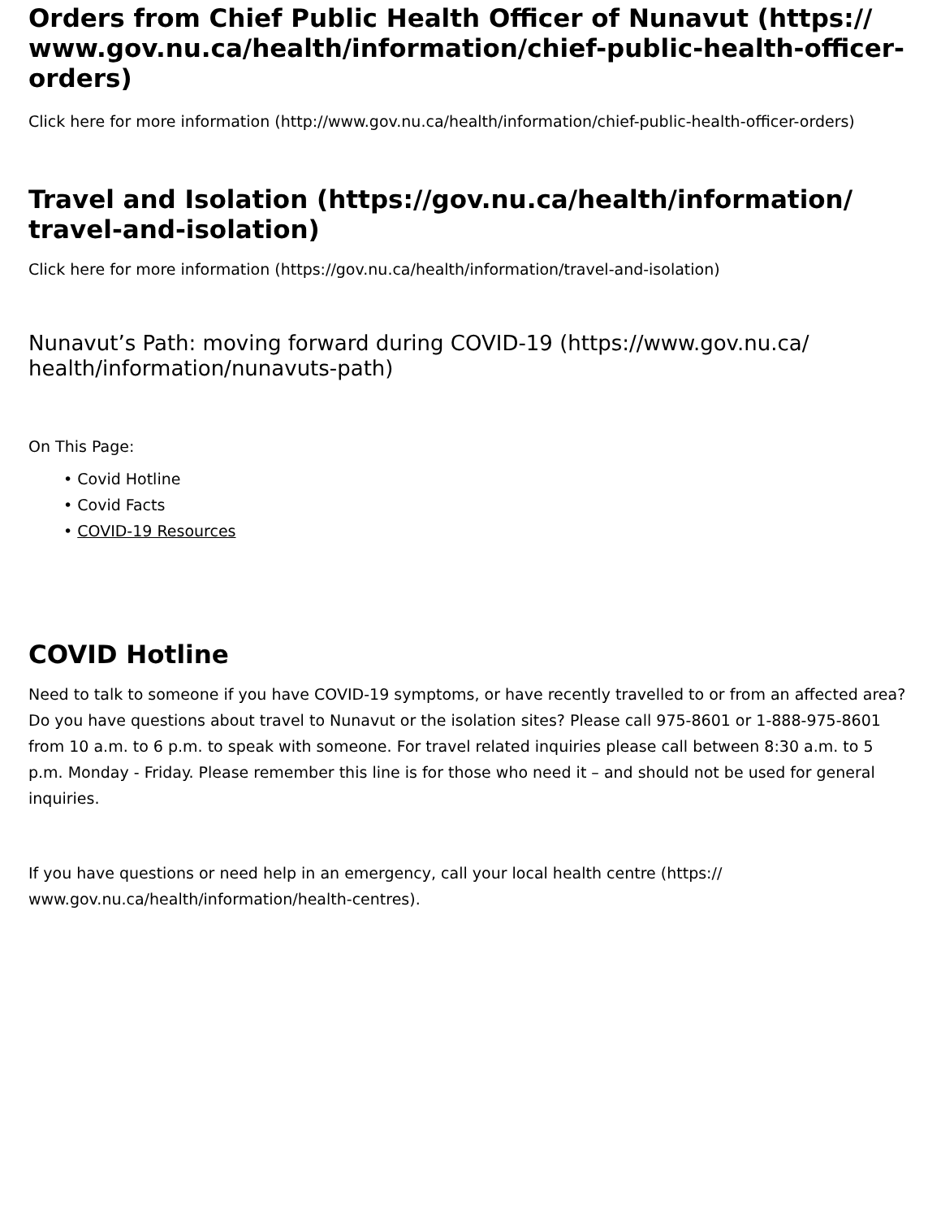Orders from Chief Public Health Officer of Nunavut (https:// www.gov.nu.ca/health/information/chief-public-health-officer-orders)
Click here for more information (http://www.gov.nu.ca/health/information/chief-public-health-officer-orders)
Travel and Isolation (https://gov.nu.ca/health/information/ travel-and-isolation)
Click here for more information (https://gov.nu.ca/health/information/travel-and-isolation)
Nunavut’s Path: moving forward during COVID-19 (https://www.gov.nu.ca/ health/information/nunavuts-path)
On This Page:
• Covid Hotline
• Covid Facts
• COVID-19 Resources
COVID Hotline
Need to talk to someone if you have COVID-19 symptoms, or have recently travelled to or from an affected area? Do you have questions about travel to Nunavut or the isolation sites? Please call 975-8601 or 1-888-975-8601 from 10 a.m. to 6 p.m. to speak with someone. For travel related inquiries please call between 8:30 a.m. to 5 p.m. Monday - Friday. Please remember this line is for those who need it – and should not be used for general inquiries.
If you have questions or need help in an emergency, call your local health centre (https:// www.gov.nu.ca/health/information/health-centres).